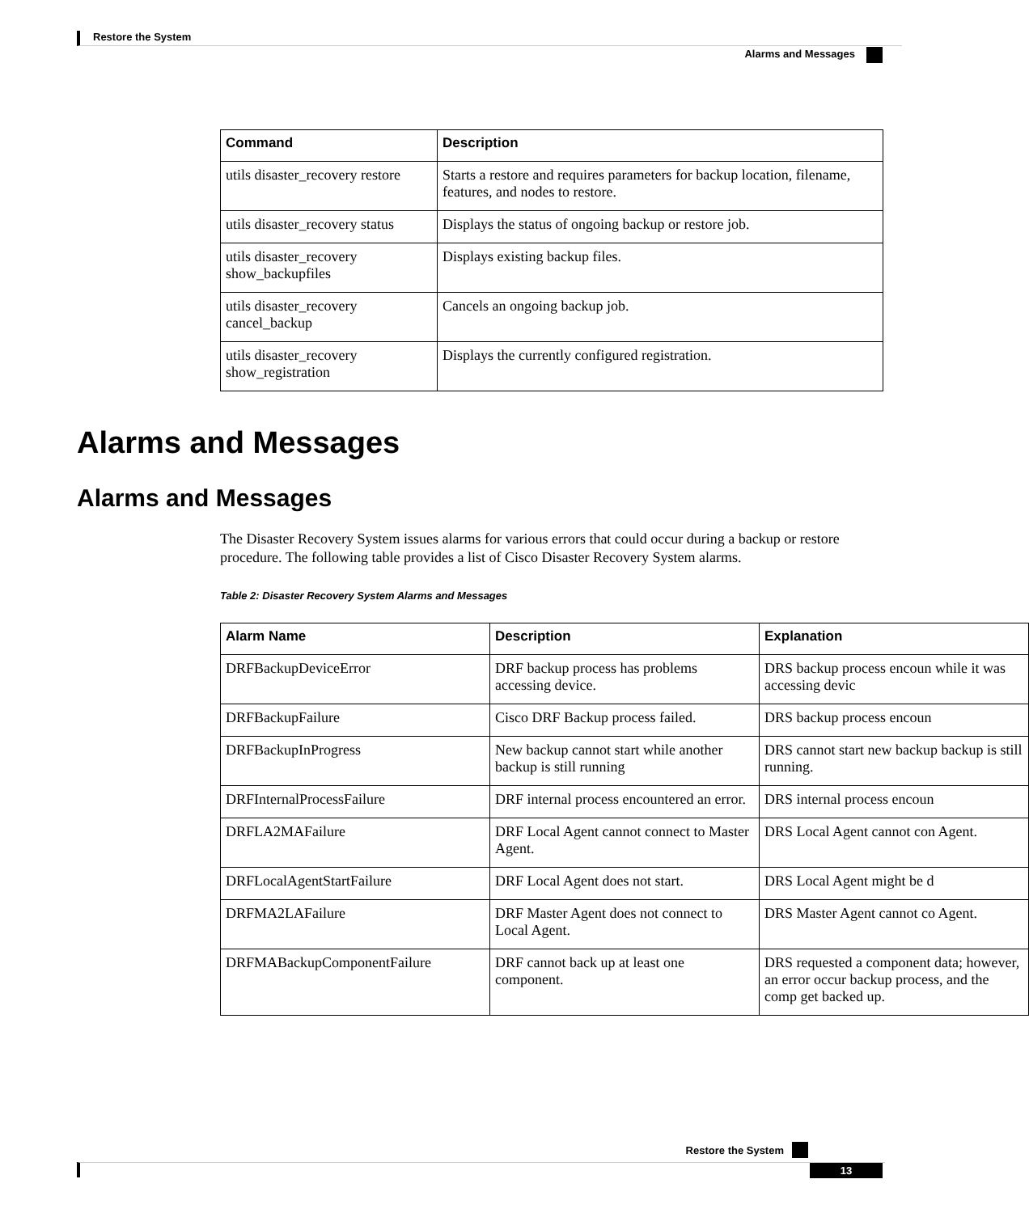Restore the System
Alarms and Messages
| Command | Description |
| --- | --- |
| utils disaster_recovery restore | Starts a restore and requires parameters for backup location, filename, features, and nodes to restore. |
| utils disaster_recovery status | Displays the status of ongoing backup or restore job. |
| utils disaster_recovery show_backupfiles | Displays existing backup files. |
| utils disaster_recovery cancel_backup | Cancels an ongoing backup job. |
| utils disaster_recovery show_registration | Displays the currently configured registration. |
Alarms and Messages
Alarms and Messages
The Disaster Recovery System issues alarms for various errors that could occur during a backup or restore procedure. The following table provides a list of Cisco Disaster Recovery System alarms.
Table 2: Disaster Recovery System Alarms and Messages
| Alarm Name | Description | Explanation |
| --- | --- | --- |
| DRFBackupDeviceError | DRF backup process has problems accessing device. | DRS backup process encoun while it was accessing devic |
| DRFBackupFailure | Cisco DRF Backup process failed. | DRS backup process encoun |
| DRFBackupInProgress | New backup cannot start while another backup is still running | DRS cannot start new backup backup is still running. |
| DRFInternalProcessFailure | DRF internal process encountered an error. | DRS internal process encoun |
| DRFLA2MAFailure | DRF Local Agent cannot connect to Master Agent. | DRS Local Agent cannot con Agent. |
| DRFLocalAgentStartFailure | DRF Local Agent does not start. | DRS Local Agent might be d |
| DRFMA2LAFailure | DRF Master Agent does not connect to Local Agent. | DRS Master Agent cannot co Agent. |
| DRFMABackupComponentFailure | DRF cannot back up at least one component. | DRS requested a component data; however, an error occur backup process, and the comp get backed up. |
Restore the System
13